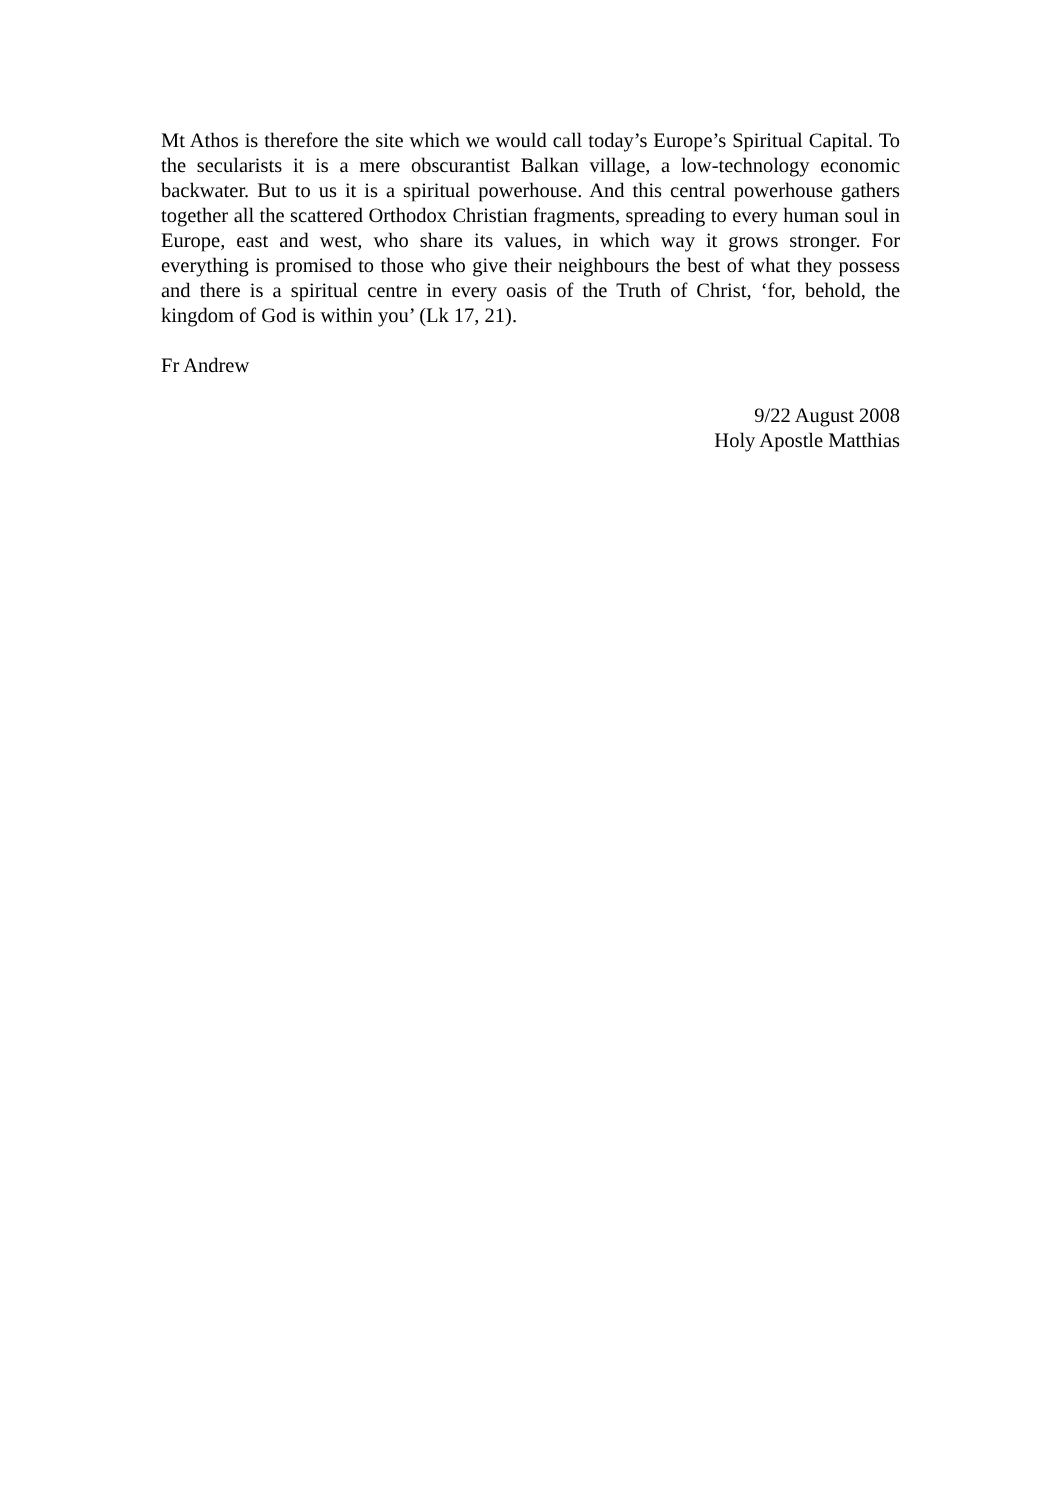Mt Athos is therefore the site which we would call today’s Europe’s Spiritual Capital. To the secularists it is a mere obscurantist Balkan village, a low-technology economic backwater. But to us it is a spiritual powerhouse. And this central powerhouse gathers together all the scattered Orthodox Christian fragments, spreading to every human soul in Europe, east and west, who share its values, in which way it grows stronger. For everything is promised to those who give their neighbours the best of what they possess and there is a spiritual centre in every oasis of the Truth of Christ, ‘for, behold, the kingdom of God is within you’ (Lk 17, 21).
Fr Andrew
9/22 August 2008
Holy Apostle Matthias